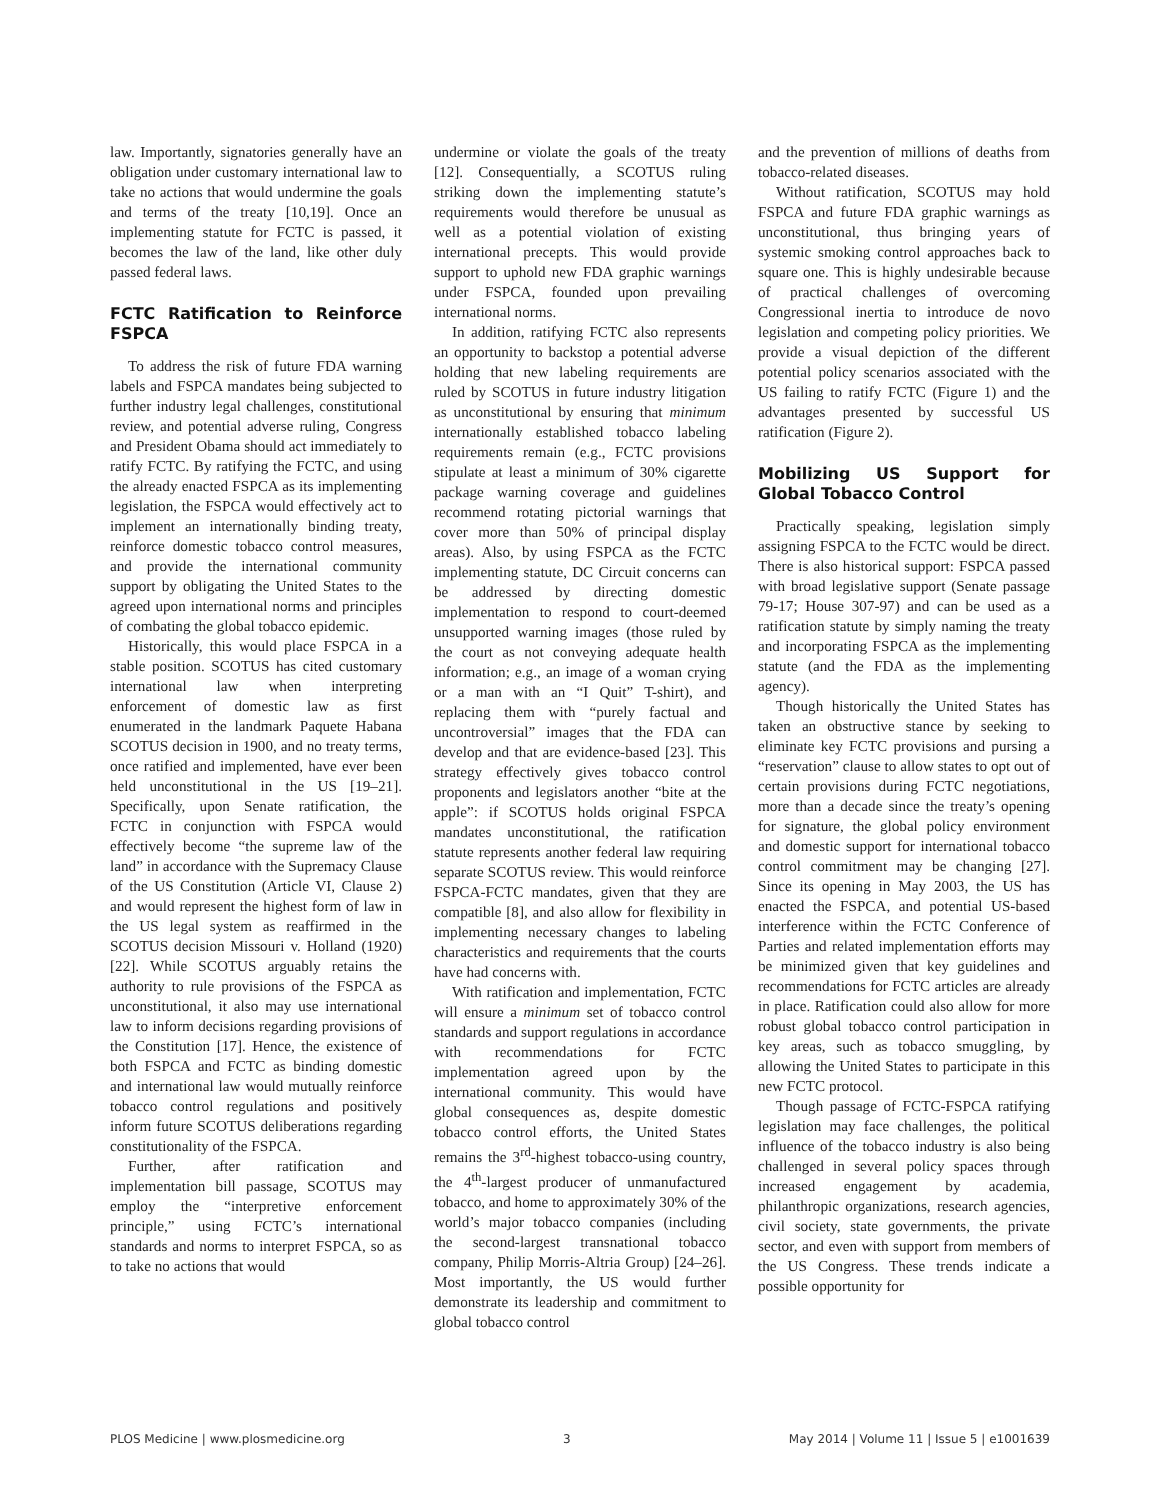law. Importantly, signatories generally have an obligation under customary international law to take no actions that would undermine the goals and terms of the treaty [10,19]. Once an implementing statute for FCTC is passed, it becomes the law of the land, like other duly passed federal laws.
FCTC Ratification to Reinforce FSPCA
To address the risk of future FDA warning labels and FSPCA mandates being subjected to further industry legal challenges, constitutional review, and potential adverse ruling, Congress and President Obama should act immediately to ratify FCTC. By ratifying the FCTC, and using the already enacted FSPCA as its implementing legislation, the FSPCA would effectively act to implement an internationally binding treaty, reinforce domestic tobacco control measures, and provide the international community support by obligating the United States to the agreed upon international norms and principles of combating the global tobacco epidemic.
Historically, this would place FSPCA in a stable position. SCOTUS has cited customary international law when interpreting enforcement of domestic law as first enumerated in the landmark Paquete Habana SCOTUS decision in 1900, and no treaty terms, once ratified and implemented, have ever been held unconstitutional in the US [19–21]. Specifically, upon Senate ratification, the FCTC in conjunction with FSPCA would effectively become “the supreme law of the land” in accordance with the Supremacy Clause of the US Constitution (Article VI, Clause 2) and would represent the highest form of law in the US legal system as reaffirmed in the SCOTUS decision Missouri v. Holland (1920) [22]. While SCOTUS arguably retains the authority to rule provisions of the FSPCA as unconstitutional, it also may use international law to inform decisions regarding provisions of the Constitution [17]. Hence, the existence of both FSPCA and FCTC as binding domestic and international law would mutually reinforce tobacco control regulations and positively inform future SCOTUS deliberations regarding constitutionality of the FSPCA.
Further, after ratification and implementation bill passage, SCOTUS may employ the “interpretive enforcement principle,” using FCTC’s international standards and norms to interpret FSPCA, so as to take no actions that would
undermine or violate the goals of the treaty [12]. Consequentially, a SCOTUS ruling striking down the implementing statute’s requirements would therefore be unusual as well as a potential violation of existing international precepts. This would provide support to uphold new FDA graphic warnings under FSPCA, founded upon prevailing international norms.
In addition, ratifying FCTC also represents an opportunity to backstop a potential adverse holding that new labeling requirements are ruled by SCOTUS in future industry litigation as unconstitutional by ensuring that minimum internationally established tobacco labeling requirements remain (e.g., FCTC provisions stipulate at least a minimum of 30% cigarette package warning coverage and guidelines recommend rotating pictorial warnings that cover more than 50% of principal display areas). Also, by using FSPCA as the FCTC implementing statute, DC Circuit concerns can be addressed by directing domestic implementation to respond to court-deemed unsupported warning images (those ruled by the court as not conveying adequate health information; e.g., an image of a woman crying or a man with an “I Quit” T-shirt), and replacing them with “purely factual and uncontroversial” images that the FDA can develop and that are evidence-based [23]. This strategy effectively gives tobacco control proponents and legislators another “bite at the apple”: if SCOTUS holds original FSPCA mandates unconstitutional, the ratification statute represents another federal law requiring separate SCOTUS review. This would reinforce FSPCA-FCTC mandates, given that they are compatible [8], and also allow for flexibility in implementing necessary changes to labeling characteristics and requirements that the courts have had concerns with.
With ratification and implementation, FCTC will ensure a minimum set of tobacco control standards and support regulations in accordance with recommendations for FCTC implementation agreed upon by the international community. This would have global consequences as, despite domestic tobacco control efforts, the United States remains the 3<sup>rd</sup>-highest tobacco-using country, the 4<sup>th</sup>-largest producer of unmanufactured tobacco, and home to approximately 30% of the world’s major tobacco companies (including the second-largest transnational tobacco company, Philip Morris-Altria Group) [24–26]. Most importantly, the US would further demonstrate its leadership and commitment to global tobacco control
and the prevention of millions of deaths from tobacco-related diseases.
Without ratification, SCOTUS may hold FSPCA and future FDA graphic warnings as unconstitutional, thus bringing years of systemic smoking control approaches back to square one. This is highly undesirable because of practical challenges of overcoming Congressional inertia to introduce de novo legislation and competing policy priorities. We provide a visual depiction of the different potential policy scenarios associated with the US failing to ratify FCTC (Figure 1) and the advantages presented by successful US ratification (Figure 2).
Mobilizing US Support for Global Tobacco Control
Practically speaking, legislation simply assigning FSPCA to the FCTC would be direct. There is also historical support: FSPCA passed with broad legislative support (Senate passage 79-17; House 307-97) and can be used as a ratification statute by simply naming the treaty and incorporating FSPCA as the implementing statute (and the FDA as the implementing agency).
Though historically the United States has taken an obstructive stance by seeking to eliminate key FCTC provisions and pursing a “reservation” clause to allow states to opt out of certain provisions during FCTC negotiations, more than a decade since the treaty’s opening for signature, the global policy environment and domestic support for international tobacco control commitment may be changing [27]. Since its opening in May 2003, the US has enacted the FSPCA, and potential US-based interference within the FCTC Conference of Parties and related implementation efforts may be minimized given that key guidelines and recommendations for FCTC articles are already in place. Ratification could also allow for more robust global tobacco control participation in key areas, such as tobacco smuggling, by allowing the United States to participate in this new FCTC protocol.
Though passage of FCTC-FSPCA ratifying legislation may face challenges, the political influence of the tobacco industry is also being challenged in several policy spaces through increased engagement by academia, philanthropic organizations, research agencies, civil society, state governments, the private sector, and even with support from members of the US Congress. These trends indicate a possible opportunity for
PLOS Medicine | www.plosmedicine.org 3 May 2014 | Volume 11 | Issue 5 | e1001639